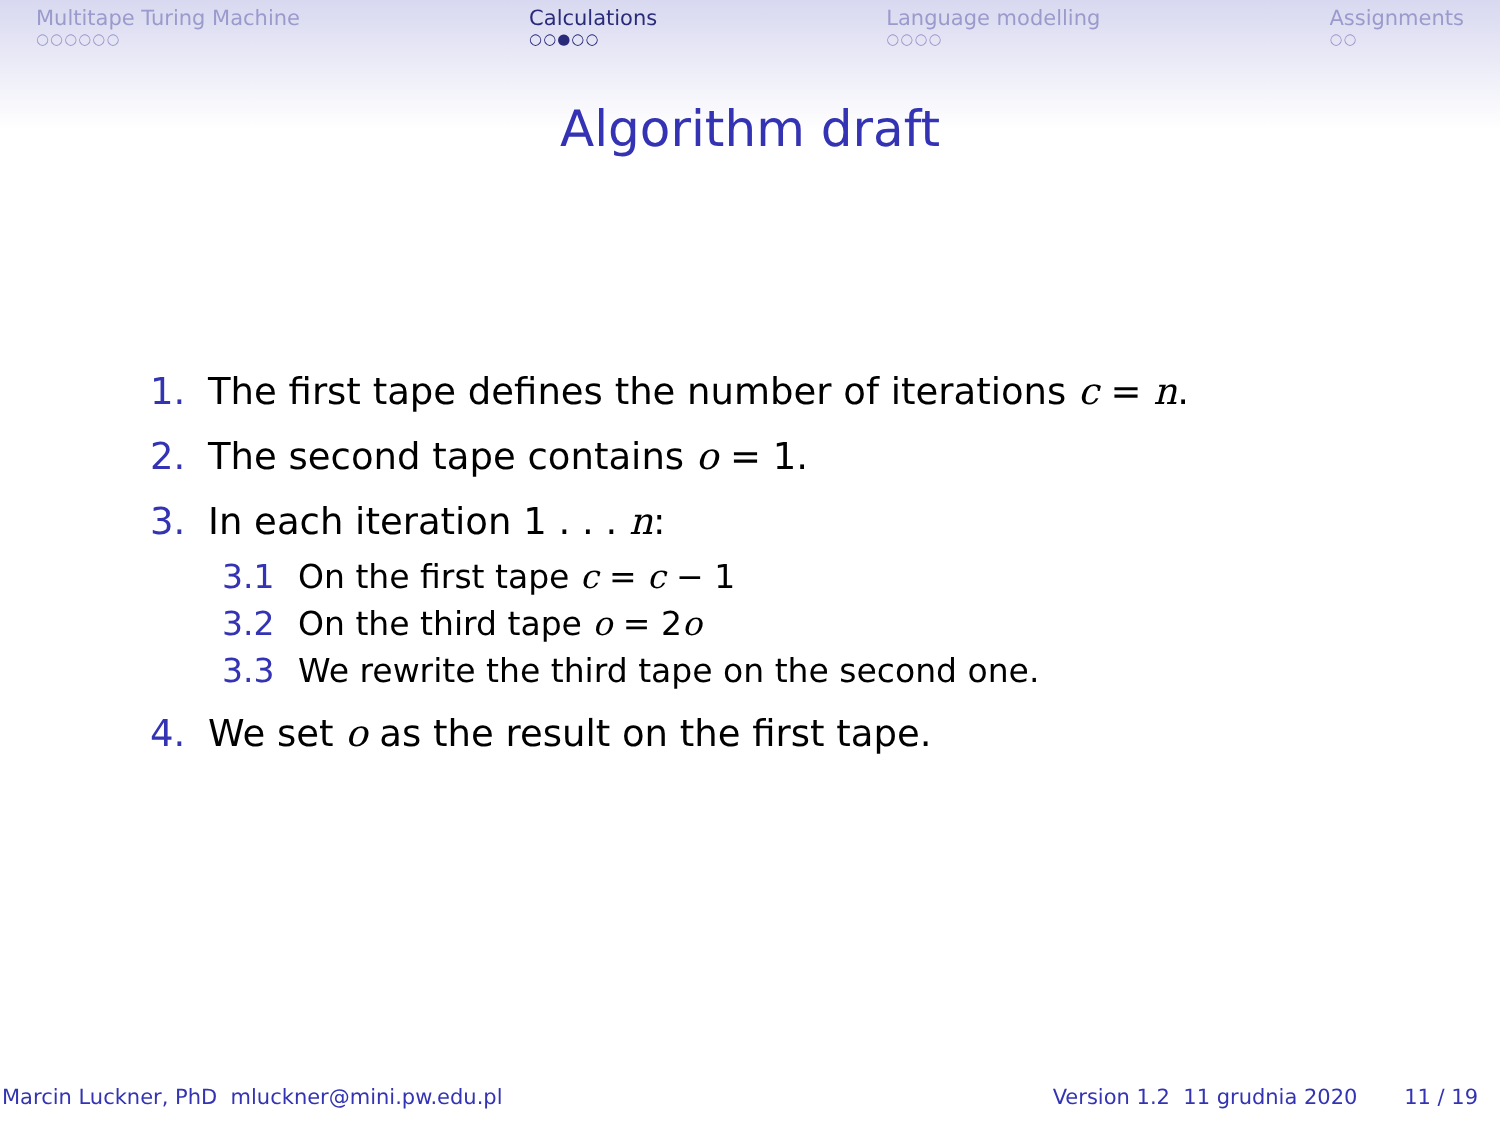Multitape Turing Machine
○○○○○○
Calculations
○○●○○
Language modelling
○○○○
Assignments
○○
Algorithm draft
1. The first tape defines the number of iterations c = n.
2. The second tape contains o = 1.
3. In each iteration 1 . . . n:
3.1 On the first tape c = c − 1
3.2 On the third tape o = 2o
3.3 We rewrite the third tape on the second one.
4. We set o as the result on the first tape.
Marcin Luckner, PhD mluckner@mini.pw.edu.pl Version 1.2 11 grudnia 2020 11 / 19